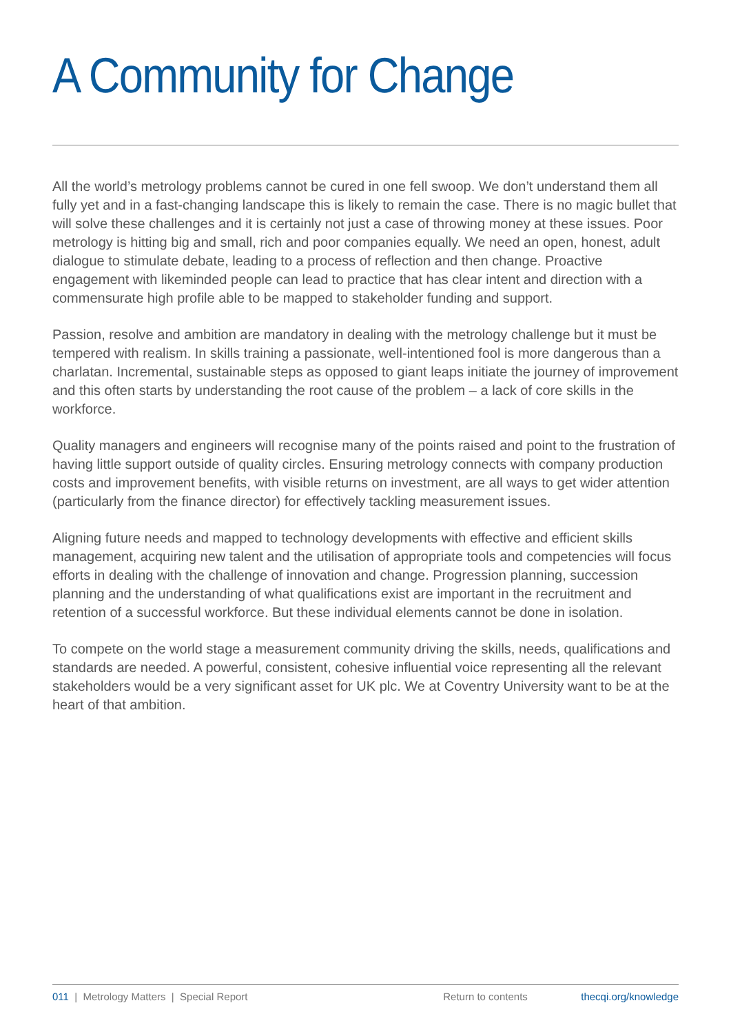A Community for Change
All the world’s metrology problems cannot be cured in one fell swoop. We don’t understand them all fully yet and in a fast-changing landscape this is likely to remain the case. There is no magic bullet that will solve these challenges and it is certainly not just a case of throwing money at these issues. Poor metrology is hitting big and small, rich and poor companies equally. We need an open, honest, adult dialogue to stimulate debate, leading to a process of reflection and then change. Proactive engagement with likeminded people can lead to practice that has clear intent and direction with a commensurate high profile able to be mapped to stakeholder funding and support.
Passion, resolve and ambition are mandatory in dealing with the metrology challenge but it must be tempered with realism. In skills training a passionate, well-intentioned fool is more dangerous than a charlatan. Incremental, sustainable steps as opposed to giant leaps initiate the journey of improvement and this often starts by understanding the root cause of the problem – a lack of core skills in the workforce.
Quality managers and engineers will recognise many of the points raised and point to the frustration of having little support outside of quality circles. Ensuring metrology connects with company production costs and improvement benefits, with visible returns on investment, are all ways to get wider attention (particularly from the finance director) for effectively tackling measurement issues.
Aligning future needs and mapped to technology developments with effective and efficient skills management, acquiring new talent and the utilisation of appropriate tools and competencies will focus efforts in dealing with the challenge of innovation and change. Progression planning, succession planning and the understanding of what qualifications exist are important in the recruitment and retention of a successful workforce. But these individual elements cannot be done in isolation.
To compete on the world stage a measurement community driving the skills, needs, qualifications and standards are needed. A powerful, consistent, cohesive influential voice representing all the relevant stakeholders would be a very significant asset for UK plc. We at Coventry University want to be at the heart of that ambition.
011 | Metrology Matters | Special Report Return to contents thecqi.org/knowledge